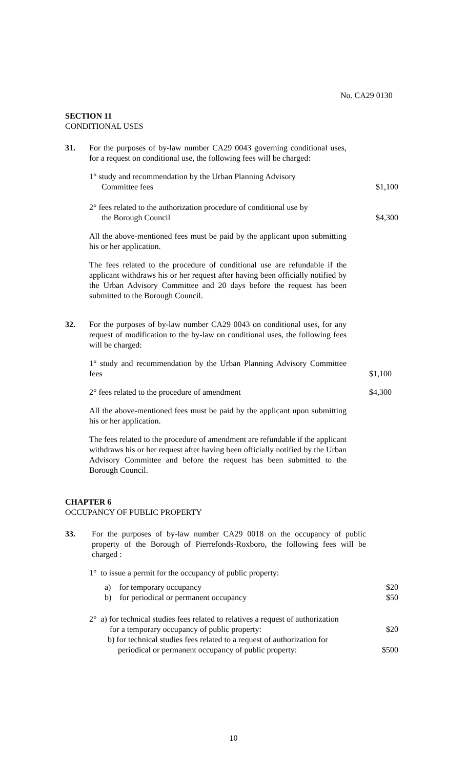No. CA29 0130
SECTION 11
CONDITIONAL USES
31. For the purposes of by-law number CA29 0043 governing conditional uses, for a request on conditional use, the following fees will be charged:
1° study and recommendation by the Urban Planning Advisory
Committee fees
$1,100
2° fees related to the authorization procedure of conditional use by
the Borough Council
$4,300
All the above-mentioned fees must be paid by the applicant upon submitting his or her application.
The fees related to the procedure of conditional use are refundable if the applicant withdraws his or her request after having been officially notified by the Urban Advisory Committee and 20 days before the request has been submitted to the Borough Council.
32. For the purposes of by-law number CA29 0043 on conditional uses, for any request of modification to the by-law on conditional uses, the following fees will be charged:
1° study and recommendation by the Urban Planning Advisory Committee fees
$1,100
2° fees related to the procedure of amendment $4,300
All the above-mentioned fees must be paid by the applicant upon submitting his or her application.
The fees related to the procedure of amendment are refundable if the applicant withdraws his or her request after having been officially notified by the Urban Advisory Committee and before the request has been submitted to the Borough Council.
CHAPTER 6
OCCUPANCY OF PUBLIC PROPERTY
33. For the purposes of by-law number CA29 0018 on the occupancy of public property of the Borough of Pierrefonds-Roxboro, the following fees will be charged :
1° to issue a permit for the occupancy of public property:
a) for temporary occupancy
b) for periodical or permanent occupancy
$20
$50
2° a) for technical studies fees related to relatives a request of authorization
for a temporary occupancy of public property:
$20
b) for technical studies fees related to a request of authorization for
periodical or permanent occupancy of public property:
$500
10